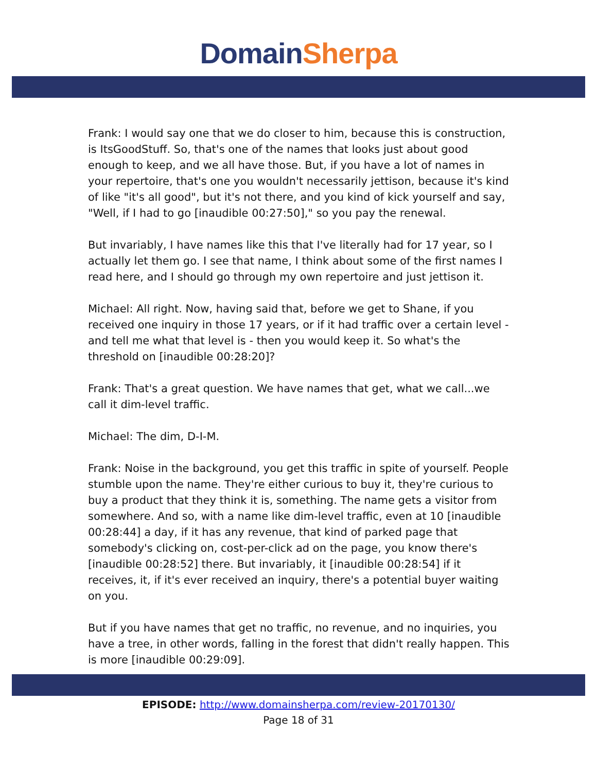Domain Sherpa
Frank: I would say one that we do closer to him, because this is construction, is ItsGoodStuff. So, that's one of the names that looks just about good enough to keep, and we all have those. But, if you have a lot of names in your repertoire, that's one you wouldn't necessarily jettison, because it's kind of like "it's all good", but it's not there, and you kind of kick yourself and say, "Well, if I had to go [inaudible 00:27:50]," so you pay the renewal.
But invariably, I have names like this that I've literally had for 17 year, so I actually let them go. I see that name, I think about some of the first names I read here, and I should go through my own repertoire and just jettison it.
Michael: All right. Now, having said that, before we get to Shane, if you received one inquiry in those 17 years, or if it had traffic over a certain level - and tell me what that level is - then you would keep it. So what's the threshold on [inaudible 00:28:20]?
Frank: That's a great question. We have names that get, what we call...we call it dim-level traffic.
Michael: The dim, D-I-M.
Frank: Noise in the background, you get this traffic in spite of yourself. People stumble upon the name. They're either curious to buy it, they're curious to buy a product that they think it is, something. The name gets a visitor from somewhere. And so, with a name like dim-level traffic, even at 10 [inaudible 00:28:44] a day, if it has any revenue, that kind of parked page that somebody's clicking on, cost-per-click ad on the page, you know there's [inaudible 00:28:52] there. But invariably, it [inaudible 00:28:54] if it receives, it, if it's ever received an inquiry, there's a potential buyer waiting on you.
But if you have names that get no traffic, no revenue, and no inquiries, you have a tree, in other words, falling in the forest that didn't really happen. This is more [inaudible 00:29:09].
EPISODE: http://www.domainsherpa.com/review-20170130/
Page 18 of 31